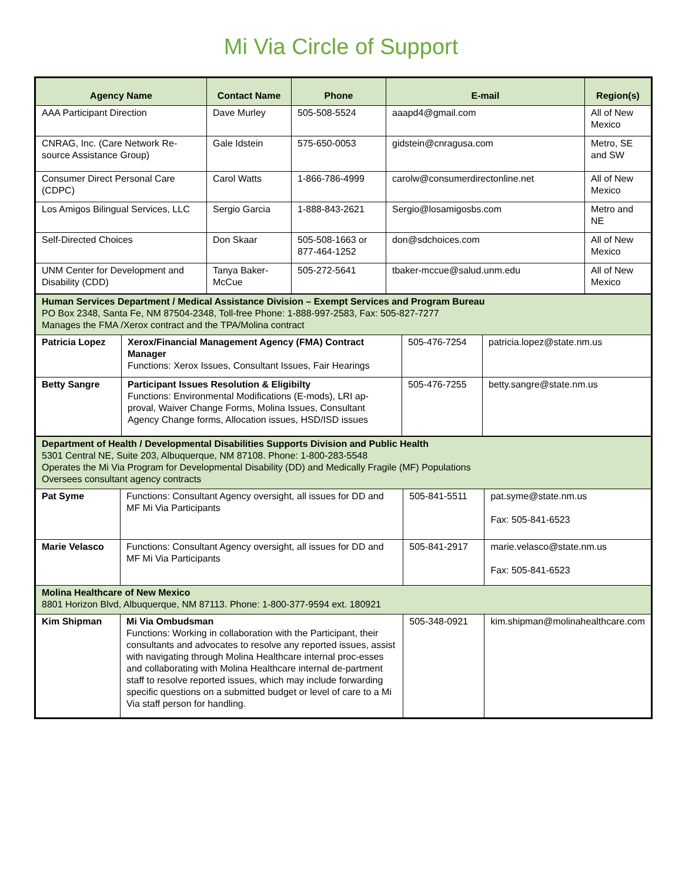Mi Via Circle of Support
| Agency Name | Contact Name | Phone | E-mail | Region(s) |
| --- | --- | --- | --- | --- |
| AAA Participant Direction | Dave Murley | 505-508-5524 | aaapd4@gmail.com | All of New Mexico |
| CNRAG, Inc. (Care Network Re-source Assistance Group) | Gale Idstein | 575-650-0053 | gidstein@cnragusa.com | Metro, SE and SW |
| Consumer Direct Personal Care (CDPC) | Carol Watts | 1-866-786-4999 | carolw@consumerdirectonline.net | All of New Mexico |
| Los Amigos Bilingual Services, LLC | Sergio Garcia | 1-888-843-2621 | Sergio@losamigosbs.com | Metro and NE |
| Self-Directed Choices | Don Skaar | 505-508-1663 or 877-464-1252 | don@sdchoices.com | All of New Mexico |
| UNM Center for Development and Disability (CDD) | Tanya Baker-McCue | 505-272-5641 | tbaker-mccue@salud.unm.edu | All of New Mexico |
| Human Services Department / Medical Assistance Division – Exempt Services and Program Bureau PO Box 2348, Santa Fe, NM 87504-2348, Toll-free Phone: 1-888-997-2583, Fax: 505-827-7277 Manages the FMA /Xerox contract and the TPA/Molina contract | | | |
| Patricia Lopez | Xerox/Financial Management Agency (FMA) Contract Manager Functions: Xerox Issues, Consultant Issues, Fair Hearings | 505-476-7254 | patricia.lopez@state.nm.us |
| Betty Sangre | Participant Issues Resolution & Eligibilty Functions: Environmental Modifications (E-mods), LRI ap-proval, Waiver Change Forms, Molina Issues, Consultant Agency Change forms, Allocation issues, HSD/ISD issues | 505-476-7255 | betty.sangre@state.nm.us |
| Department of Health / Developmental Disabilities Supports Division and Public Health 5301 Central NE, Suite 203, Albuquerque, NM 87108. Phone: 1-800-283-5548 Operates the Mi Via Program for Developmental Disability (DD) and Medically Fragile (MF) Populations Oversees consultant agency contracts | | | |
| Pat Syme | Functions: Consultant Agency oversight, all issues for DD and MF Mi Via Participants | 505-841-5511 | pat.syme@state.nm.us Fax: 505-841-6523 |
| Marie Velasco | Functions: Consultant Agency oversight, all issues for DD and MF Mi Via Participants | 505-841-2917 | marie.velasco@state.nm.us Fax: 505-841-6523 |
| Molina Healthcare of New Mexico 8801 Horizon Blvd, Albuquerque, NM 87113. Phone: 1-800-377-9594 ext. 180921 | | | |
| Kim Shipman | Mi Via Ombudsman Functions: Working in collaboration with the Participant, their consultants and advocates to resolve any reported issues, assist with navigating through Molina Healthcare internal proc-esses and collaborating with Molina Healthcare internal de-partment staff to resolve reported issues, which may include forwarding specific questions on a submitted budget or level of care to a Mi Via staff person for handling. | 505-348-0921 | kim.shipman@molinahealthcare.com |